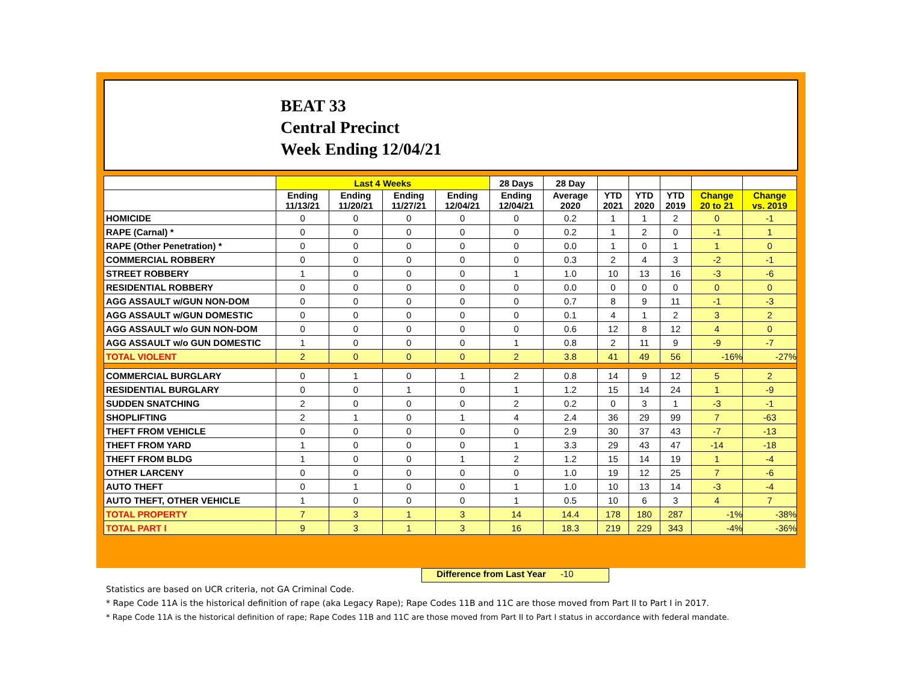BEAT 33
Central Precinct
Week Ending 12/04/21
| | Last 4 Weeks | | | | 28 Days | 28 Day | | | | | |
| --- | --- | --- | --- | --- | --- | --- | --- | --- | --- | --- | --- |
| | Ending 11/13/21 | Ending 11/20/21 | Ending 11/27/21 | Ending 12/04/21 | Ending 12/04/21 | Average 2020 | YTD 2021 | YTD 2020 | YTD 2019 | Change 20 to 21 | Change vs. 2019 |
| HOMICIDE | 0 | 0 | 0 | 0 | 0 | 0.2 | 1 | 1 | 2 | 0 | -1 |
| RAPE (Carnal) * | 0 | 0 | 0 | 0 | 0 | 0.2 | 1 | 2 | 0 | -1 | 1 |
| RAPE (Other Penetration) * | 0 | 0 | 0 | 0 | 0 | 0.0 | 1 | 0 | 1 | 1 | 0 |
| COMMERCIAL ROBBERY | 0 | 0 | 0 | 0 | 0 | 0.3 | 2 | 4 | 3 | -2 | -1 |
| STREET ROBBERY | 1 | 0 | 0 | 0 | 1 | 1.0 | 10 | 13 | 16 | -3 | -6 |
| RESIDENTIAL ROBBERY | 0 | 0 | 0 | 0 | 0 | 0.0 | 0 | 0 | 0 | 0 | 0 |
| AGG ASSAULT w/GUN NON-DOM | 0 | 0 | 0 | 0 | 0 | 0.7 | 8 | 9 | 11 | -1 | -3 |
| AGG ASSAULT w/GUN DOMESTIC | 0 | 0 | 0 | 0 | 0 | 0.1 | 4 | 1 | 2 | 3 | 2 |
| AGG ASSAULT w/o GUN NON-DOM | 0 | 0 | 0 | 0 | 0 | 0.6 | 12 | 8 | 12 | 4 | 0 |
| AGG ASSAULT w/o GUN DOMESTIC | 1 | 0 | 0 | 0 | 1 | 0.8 | 2 | 11 | 9 | -9 | -7 |
| TOTAL VIOLENT | 2 | 0 | 0 | 0 | 2 | 3.8 | 41 | 49 | 56 | -16% | -27% |
| COMMERCIAL BURGLARY | 0 | 1 | 0 | 1 | 2 | 0.8 | 14 | 9 | 12 | 5 | 2 |
| RESIDENTIAL BURGLARY | 0 | 0 | 1 | 0 | 1 | 1.2 | 15 | 14 | 24 | 1 | -9 |
| SUDDEN SNATCHING | 2 | 0 | 0 | 0 | 2 | 0.2 | 0 | 3 | 1 | -3 | -1 |
| SHOPLIFTING | 2 | 1 | 0 | 1 | 4 | 2.4 | 36 | 29 | 99 | 7 | -63 |
| THEFT FROM VEHICLE | 0 | 0 | 0 | 0 | 0 | 2.9 | 30 | 37 | 43 | -7 | -13 |
| THEFT FROM YARD | 1 | 0 | 0 | 0 | 1 | 3.3 | 29 | 43 | 47 | -14 | -18 |
| THEFT FROM BLDG | 1 | 0 | 0 | 1 | 2 | 1.2 | 15 | 14 | 19 | 1 | -4 |
| OTHER LARCENY | 0 | 0 | 0 | 0 | 0 | 1.0 | 19 | 12 | 25 | 7 | -6 |
| AUTO THEFT | 0 | 1 | 0 | 0 | 1 | 1.0 | 10 | 13 | 14 | -3 | -4 |
| AUTO THEFT, OTHER VEHICLE | 1 | 0 | 0 | 0 | 1 | 0.5 | 10 | 6 | 3 | 4 | 7 |
| TOTAL PROPERTY | 7 | 3 | 1 | 3 | 14 | 14.4 | 178 | 180 | 287 | -1% | -38% |
| TOTAL PART I | 9 | 3 | 1 | 3 | 16 | 18.3 | 219 | 229 | 343 | -4% | -36% |
Difference from Last Year -10
Statistics are based on UCR criteria, not GA Criminal Code.
* Rape Code 11A is the historical definition of rape (aka Legacy Rape); Rape Codes 11B and 11C are those moved from Part II to Part I in 2017.
* Rape Code 11A is the historical definition of rape; Rape Codes 11B and 11C are those moved from Part II to Part I status in accordance with federal mandate.